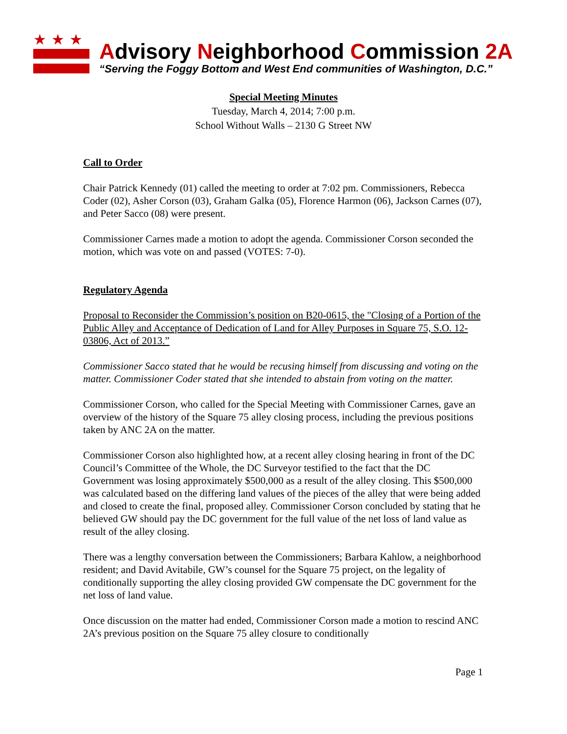★★★
Advisory Neighborhood Commission 2A
“Serving the Foggy Bottom and West End communities of Washington, D.C.”
Special Meeting Minutes
Tuesday, March 4, 2014; 7:00 p.m.
School Without Walls – 2130 G Street NW
Call to Order
Chair Patrick Kennedy (01) called the meeting to order at 7:02 pm. Commissioners, Rebecca Coder (02), Asher Corson (03), Graham Galka (05), Florence Harmon (06), Jackson Carnes (07), and Peter Sacco (08) were present.
Commissioner Carnes made a motion to adopt the agenda. Commissioner Corson seconded the motion, which was vote on and passed (VOTES: 7-0).
Regulatory Agenda
Proposal to Reconsider the Commission’s position on B20-0615, the "Closing of a Portion of the Public Alley and Acceptance of Dedication of Land for Alley Purposes in Square 75, S.O. 12-03806, Act of 2013.”
Commissioner Sacco stated that he would be recusing himself from discussing and voting on the matter. Commissioner Coder stated that she intended to abstain from voting on the matter.
Commissioner Corson, who called for the Special Meeting with Commissioner Carnes, gave an overview of the history of the Square 75 alley closing process, including the previous positions taken by ANC 2A on the matter.
Commissioner Corson also highlighted how, at a recent alley closing hearing in front of the DC Council’s Committee of the Whole, the DC Surveyor testified to the fact that the DC Government was losing approximately $500,000 as a result of the alley closing. This $500,000 was calculated based on the differing land values of the pieces of the alley that were being added and closed to create the final, proposed alley. Commissioner Corson concluded by stating that he believed GW should pay the DC government for the full value of the net loss of land value as result of the alley closing.
There was a lengthy conversation between the Commissioners; Barbara Kahlow, a neighborhood resident; and David Avitabile, GW’s counsel for the Square 75 project, on the legality of conditionally supporting the alley closing provided GW compensate the DC government for the net loss of land value.
Once discussion on the matter had ended, Commissioner Corson made a motion to rescind ANC 2A’s previous position on the Square 75 alley closure to conditionally
Page 1